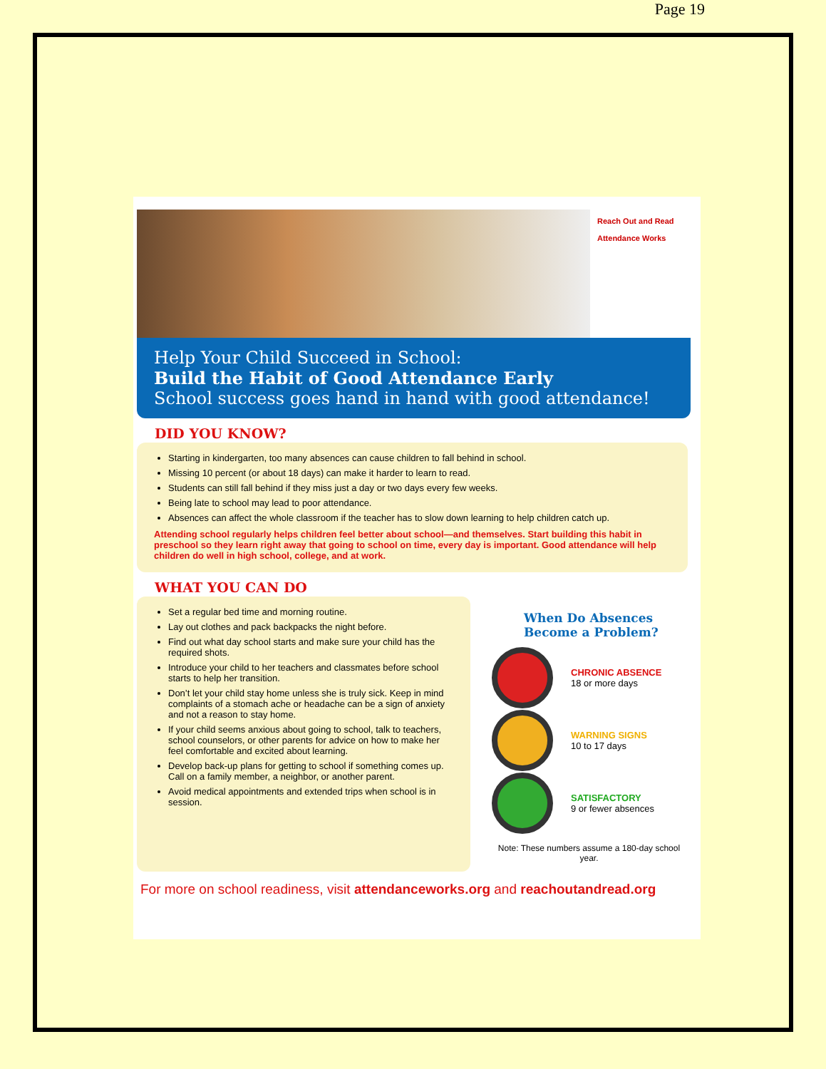Page 19
Reach Out and Read
Attendance Works
Help Your Child Succeed in School:
Build the Habit of Good Attendance Early
School success goes hand in hand with good attendance!
DID YOU KNOW?
Starting in kindergarten, too many absences can cause children to fall behind in school.
Missing 10 percent (or about 18 days) can make it harder to learn to read.
Students can still fall behind if they miss just a day or two days every few weeks.
Being late to school may lead to poor attendance.
Absences can affect the whole classroom if the teacher has to slow down learning to help children catch up.
Attending school regularly helps children feel better about school—and themselves. Start building this habit in preschool so they learn right away that going to school on time, every day is important. Good attendance will help children do well in high school, college, and at work.
WHAT YOU CAN DO
Set a regular bed time and morning routine.
Lay out clothes and pack backpacks the night before.
Find out what day school starts and make sure your child has the required shots.
Introduce your child to her teachers and classmates before school starts to help her transition.
Don’t let your child stay home unless she is truly sick. Keep in mind complaints of a stomach ache or headache can be a sign of anxiety and not a reason to stay home.
If your child seems anxious about going to school, talk to teachers, school counselors, or other parents for advice on how to make her feel comfortable and excited about learning.
Develop back-up plans for getting to school if something comes up. Call on a family member, a neighbor, or another parent.
Avoid medical appointments and extended trips when school is in session.
When Do Absences Become a Problem?
CHRONIC ABSENCE
18 or more days
WARNING SIGNS
10 to 17 days
SATISFACTORY
9 or fewer absences
Note: These numbers assume a 180-day school year.
For more on school readiness, visit attendanceworks.org and reachoutandread.org